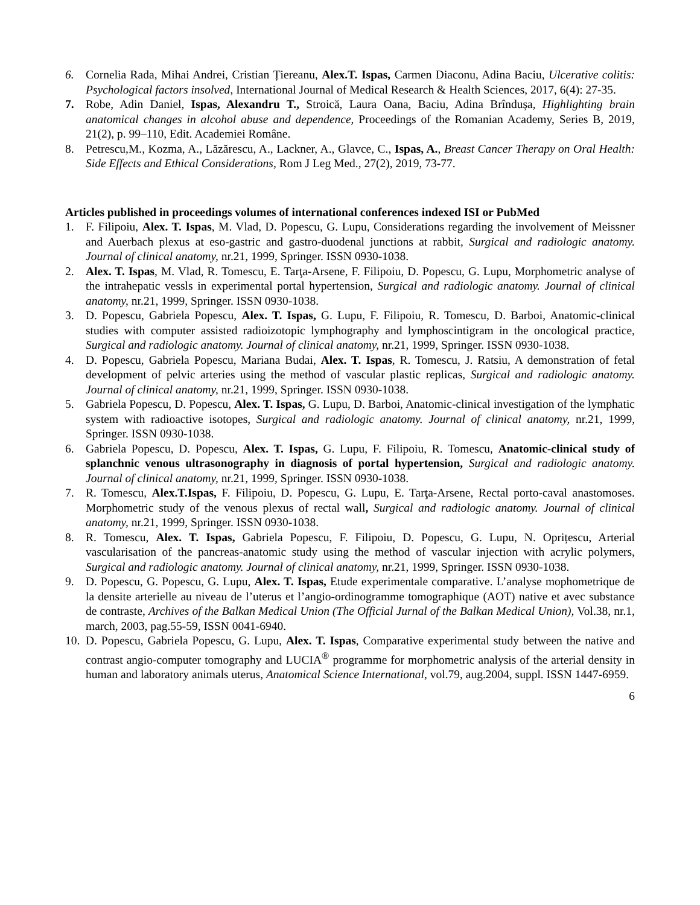6. Cornelia Rada, Mihai Andrei, Cristian Țiereanu, Alex.T. Ispas, Carmen Diaconu, Adina Baciu, Ulcerative colitis: Psychological factors insolved, International Journal of Medical Research & Health Sciences, 2017, 6(4): 27-35.
7. Robe, Adin Daniel, Ispas, Alexandru T., Stroică, Laura Oana, Baciu, Adina Brîndușa, Highlighting brain anatomical changes in alcohol abuse and dependence, Proceedings of the Romanian Academy, Series B, 2019, 21(2), p. 99–110, Edit. Academiei Române.
8. Petrescu,M., Kozma, A., Lăzărescu, A., Lackner, A., Glavce, C., Ispas, A., Breast Cancer Therapy on Oral Health: Side Effects and Ethical Considerations, Rom J Leg Med., 27(2), 2019, 73-77.
Articles published in proceedings volumes of international conferences indexed ISI or PubMed
1. F. Filipoiu, Alex. T. Ispas, M. Vlad, D. Popescu, G. Lupu, Considerations regarding the involvement of Meissner and Auerbach plexus at eso-gastric and gastro-duodenal junctions at rabbit, Surgical and radiologic anatomy. Journal of clinical anatomy, nr.21, 1999, Springer. ISSN 0930-1038.
2. Alex. T. Ispas, M. Vlad, R. Tomescu, E. Tarţa-Arsene, F. Filipoiu, D. Popescu, G. Lupu, Morphometric analyse of the intrahepatic vessls in experimental portal hypertension, Surgical and radiologic anatomy. Journal of clinical anatomy, nr.21, 1999, Springer. ISSN 0930-1038.
3. D. Popescu, Gabriela Popescu, Alex. T. Ispas, G. Lupu, F. Filipoiu, R. Tomescu, D. Barboi, Anatomic-clinical studies with computer assisted radioizotopic lymphography and lymphoscintigram in the oncological practice, Surgical and radiologic anatomy. Journal of clinical anatomy, nr.21, 1999, Springer. ISSN 0930-1038.
4. D. Popescu, Gabriela Popescu, Mariana Budai, Alex. T. Ispas, R. Tomescu, J. Ratsiu, A demonstration of fetal development of pelvic arteries using the method of vascular plastic replicas, Surgical and radiologic anatomy. Journal of clinical anatomy, nr.21, 1999, Springer. ISSN 0930-1038.
5. Gabriela Popescu, D. Popescu, Alex. T. Ispas, G. Lupu, D. Barboi, Anatomic-clinical investigation of the lymphatic system with radioactive isotopes, Surgical and radiologic anatomy. Journal of clinical anatomy, nr.21, 1999, Springer. ISSN 0930-1038.
6. Gabriela Popescu, D. Popescu, Alex. T. Ispas, G. Lupu, F. Filipoiu, R. Tomescu, Anatomic-clinical study of splanchnic venous ultrasonography in diagnosis of portal hypertension, Surgical and radiologic anatomy. Journal of clinical anatomy, nr.21, 1999, Springer. ISSN 0930-1038.
7. R. Tomescu, Alex.T.Ispas, F. Filipoiu, D. Popescu, G. Lupu, E. Tarţa-Arsene, Rectal porto-caval anastomoses. Morphometric study of the venous plexus of rectal wall, Surgical and radiologic anatomy. Journal of clinical anatomy, nr.21, 1999, Springer. ISSN 0930-1038.
8. R. Tomescu, Alex. T. Ispas, Gabriela Popescu, F. Filipoiu, D. Popescu, G. Lupu, N. Oprițescu, Arterial vascularisation of the pancreas-anatomic study using the method of vascular injection with acrylic polymers, Surgical and radiologic anatomy. Journal of clinical anatomy, nr.21, 1999, Springer. ISSN 0930-1038.
9. D. Popescu, G. Popescu, G. Lupu, Alex. T. Ispas, Etude experimentale comparative. L’analyse mophometrique de la densite arterielle au niveau de l’uterus et l’angio-ordinogramme tomographique (AOT) native et avec substance de contraste, Archives of the Balkan Medical Union (The Official Jurnal of the Balkan Medical Union), Vol.38, nr.1, march, 2003, pag.55-59, ISSN 0041-6940.
10. D. Popescu, Gabriela Popescu, G. Lupu, Alex. T. Ispas, Comparative experimental study between the native and contrast angio-computer tomography and LUCIA<sup>®</sup> programme for morphometric analysis of the arterial density in human and laboratory animals uterus, Anatomical Science International, vol.79, aug.2004, suppl. ISSN 1447-6959.
6